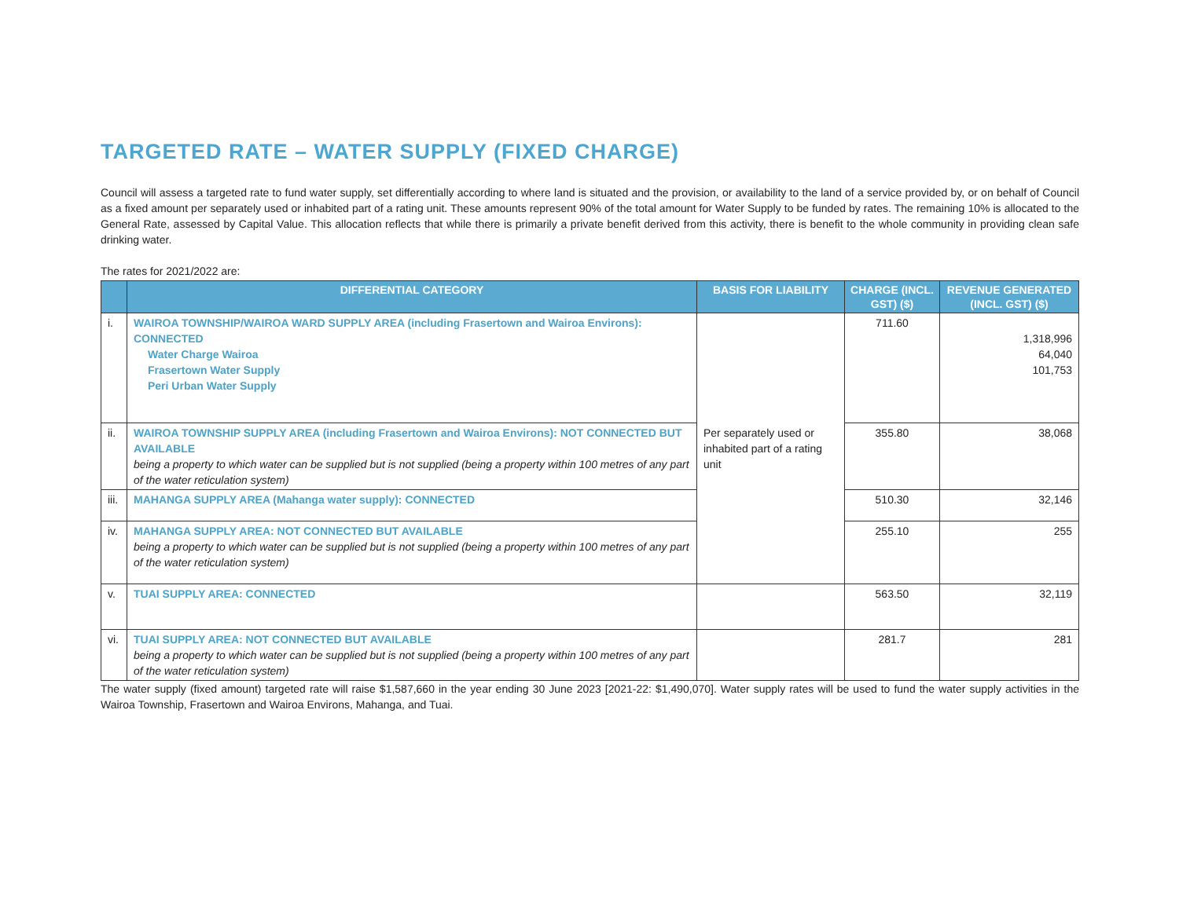TARGETED RATE – WATER SUPPLY (FIXED CHARGE)
Council will assess a targeted rate to fund water supply, set differentially according to where land is situated and the provision, or availability to the land of a service provided by, or on behalf of Council as a fixed amount per separately used or inhabited part of a rating unit. These amounts represent 90% of the total amount for Water Supply to be funded by rates. The remaining 10% is allocated to the General Rate, assessed by Capital Value. This allocation reflects that while there is primarily a private benefit derived from this activity, there is benefit to the whole community in providing clean safe drinking water.
The rates for 2021/2022 are:
| | DIFFERENTIAL CATEGORY | BASIS FOR LIABILITY | CHARGE (INCL. GST) ($) | REVENUE GENERATED (INCL. GST) ($) |
| --- | --- | --- | --- | --- |
| i. | WAIROA TOWNSHIP/WAIROA WARD SUPPLY AREA (including Frasertown and Wairoa Environs): CONNECTED Water Charge Wairoa Frasertown Water Supply Peri Urban Water Supply | Per separately used or inhabited part of a rating unit | 711.60 | 1,318,996 64,040 101,753 |
| ii. | WAIROA TOWNSHIP SUPPLY AREA (including Frasertown and Wairoa Environs): NOT CONNECTED BUT AVAILABLE being a property to which water can be supplied but is not supplied (being a property within 100 metres of any part of the water reticulation system) | | 355.80 | 38,068 |
| iii. | MAHANGA SUPPLY AREA (Mahanga water supply): CONNECTED | | 510.30 | 32,146 |
| iv. | MAHANGA SUPPLY AREA: NOT CONNECTED BUT AVAILABLE being a property to which water can be supplied but is not supplied (being a property within 100 metres of any part of the water reticulation system) | | 255.10 | 255 |
| v. | TUAI SUPPLY AREA: CONNECTED | | 563.50 | 32,119 |
| vi. | TUAI SUPPLY AREA: NOT CONNECTED BUT AVAILABLE being a property to which water can be supplied but is not supplied (being a property within 100 metres of any part of the water reticulation system) | | 281.7 | 281 |
The water supply (fixed amount) targeted rate will raise $1,587,660 in the year ending 30 June 2023 [2021-22: $1,490,070]. Water supply rates will be used to fund the water supply activities in the Wairoa Township, Frasertown and Wairoa Environs, Mahanga, and Tuai.